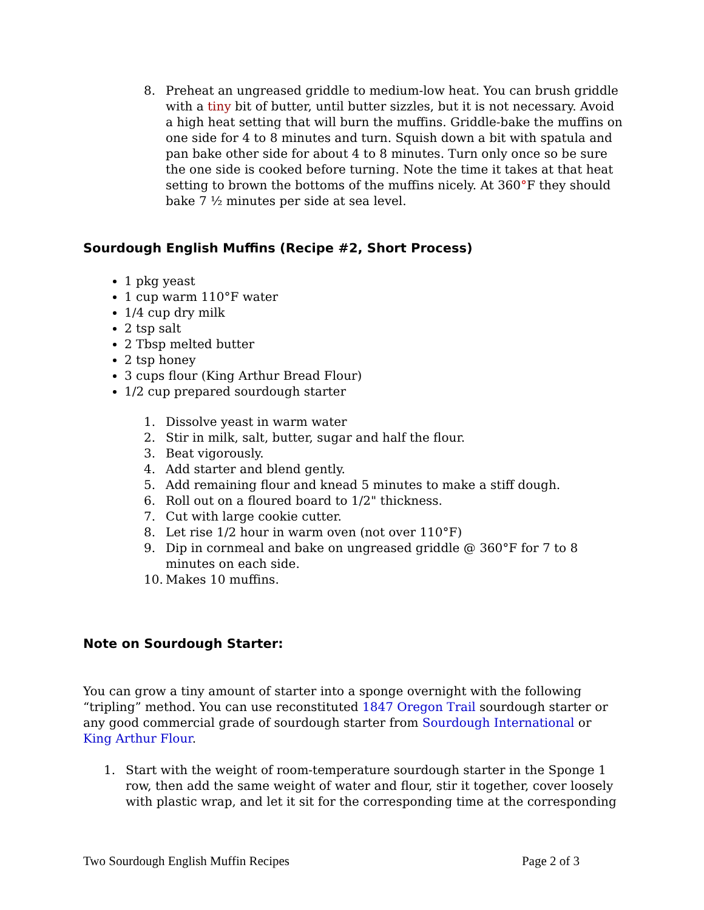8. Preheat an ungreased griddle to medium-low heat. You can brush griddle with a tiny bit of butter, until butter sizzles, but it is not necessary. Avoid a high heat setting that will burn the muffins. Griddle-bake the muffins on one side for 4 to 8 minutes and turn. Squish down a bit with spatula and pan bake other side for about 4 to 8 minutes. Turn only once so be sure the one side is cooked before turning. Note the time it takes at that heat setting to brown the bottoms of the muffins nicely. At 360°F they should bake 7 ½ minutes per side at sea level.
Sourdough English Muffins (Recipe #2, Short Process)
1 pkg yeast
1 cup warm 110°F water
1/4 cup dry milk
2 tsp salt
2 Tbsp melted butter
2 tsp honey
3 cups flour (King Arthur Bread Flour)
1/2 cup prepared sourdough starter
1. Dissolve yeast in warm water
2. Stir in milk, salt, butter, sugar and half the flour.
3. Beat vigorously.
4. Add starter and blend gently.
5. Add remaining flour and knead 5 minutes to make a stiff dough.
6. Roll out on a floured board to 1/2" thickness.
7. Cut with large cookie cutter.
8. Let rise 1/2 hour in warm oven (not over 110°F)
9. Dip in cornmeal and bake on ungreased griddle @ 360°F for 7 to 8 minutes on each side.
10. Makes 10 muffins.
Note on Sourdough Starter:
You can grow a tiny amount of starter into a sponge overnight with the following “tripling” method. You can use reconstituted 1847 Oregon Trail sourdough starter or any good commercial grade of sourdough starter from Sourdough International or King Arthur Flour.
1. Start with the weight of room-temperature sourdough starter in the Sponge 1 row, then add the same weight of water and flour, stir it together, cover loosely with plastic wrap, and let it sit for the corresponding time at the corresponding
Two Sourdough English Muffin Recipes Page 2 of 3